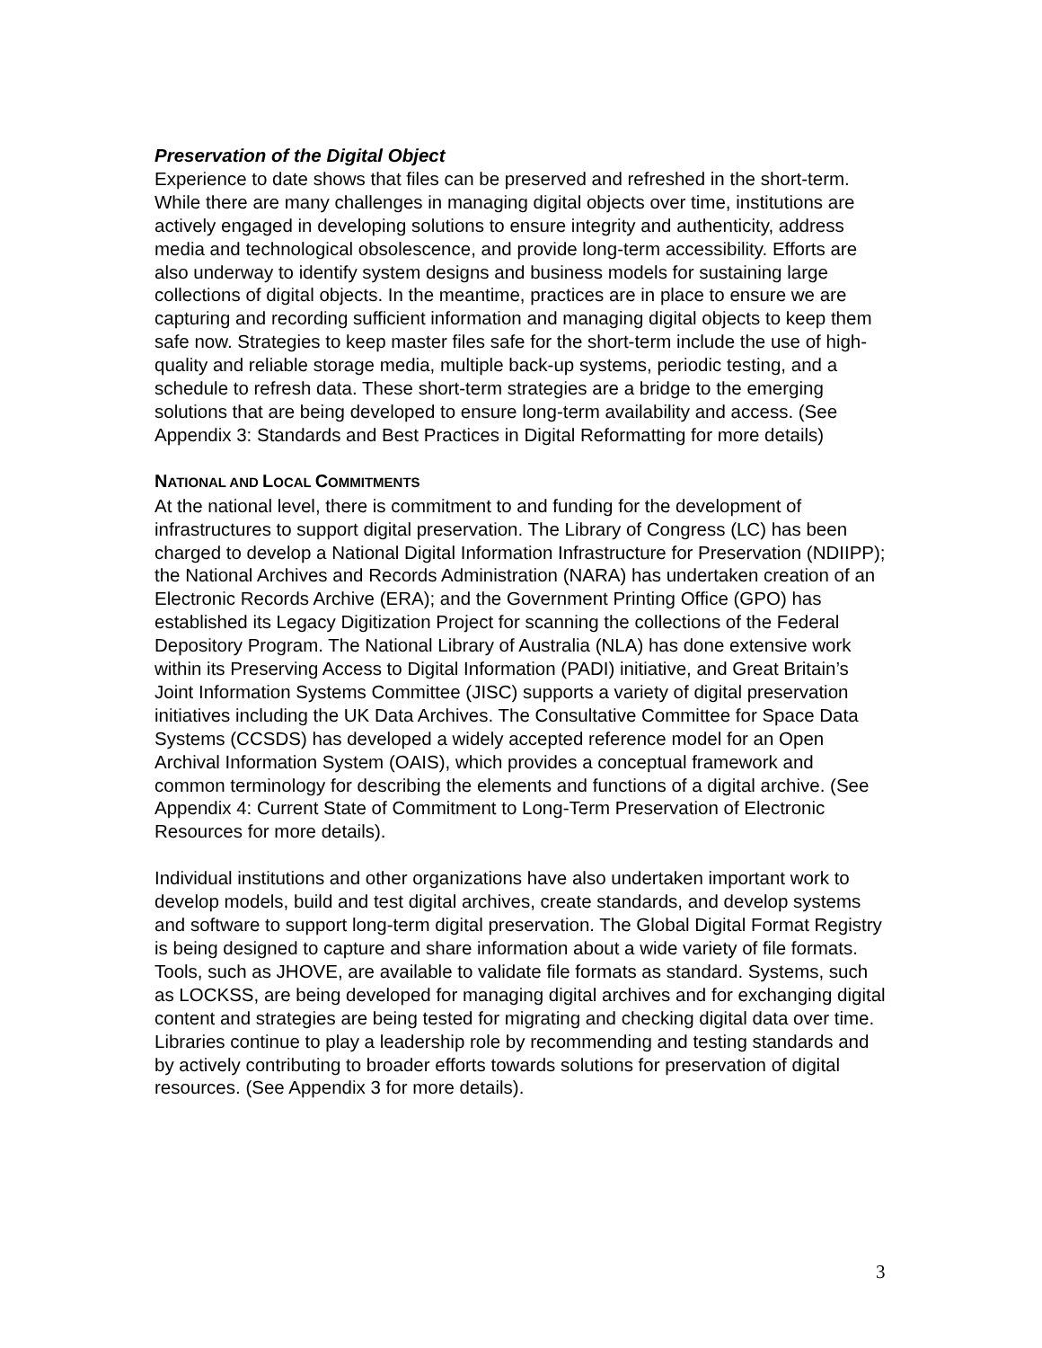Preservation of the Digital Object
Experience to date shows that files can be preserved and refreshed in the short-term. While there are many challenges in managing digital objects over time, institutions are actively engaged in developing solutions to ensure integrity and authenticity, address media and technological obsolescence, and provide long-term accessibility. Efforts are also underway to identify system designs and business models for sustaining large collections of digital objects. In the meantime, practices are in place to ensure we are capturing and recording sufficient information and managing digital objects to keep them safe now. Strategies to keep master files safe for the short-term include the use of high-quality and reliable storage media, multiple back-up systems, periodic testing, and a schedule to refresh data. These short-term strategies are a bridge to the emerging solutions that are being developed to ensure long-term availability and access. (See Appendix 3: Standards and Best Practices in Digital Reformatting for more details)
NATIONAL AND LOCAL COMMITMENTS
At the national level, there is commitment to and funding for the development of infrastructures to support digital preservation. The Library of Congress (LC) has been charged to develop a National Digital Information Infrastructure for Preservation (NDIIPP); the National Archives and Records Administration (NARA) has undertaken creation of an Electronic Records Archive (ERA); and the Government Printing Office (GPO) has established its Legacy Digitization Project for scanning the collections of the Federal Depository Program. The National Library of Australia (NLA) has done extensive work within its Preserving Access to Digital Information (PADI) initiative, and Great Britain’s Joint Information Systems Committee (JISC) supports a variety of digital preservation initiatives including the UK Data Archives. The Consultative Committee for Space Data Systems (CCSDS) has developed a widely accepted reference model for an Open Archival Information System (OAIS), which provides a conceptual framework and common terminology for describing the elements and functions of a digital archive. (See Appendix 4: Current State of Commitment to Long-Term Preservation of Electronic Resources for more details).
Individual institutions and other organizations have also undertaken important work to develop models, build and test digital archives, create standards, and develop systems and software to support long-term digital preservation. The Global Digital Format Registry is being designed to capture and share information about a wide variety of file formats. Tools, such as JHOVE, are available to validate file formats as standard. Systems, such as LOCKSS, are being developed for managing digital archives and for exchanging digital content and strategies are being tested for migrating and checking digital data over time. Libraries continue to play a leadership role by recommending and testing standards and by actively contributing to broader efforts towards solutions for preservation of digital resources. (See Appendix 3 for more details).
3